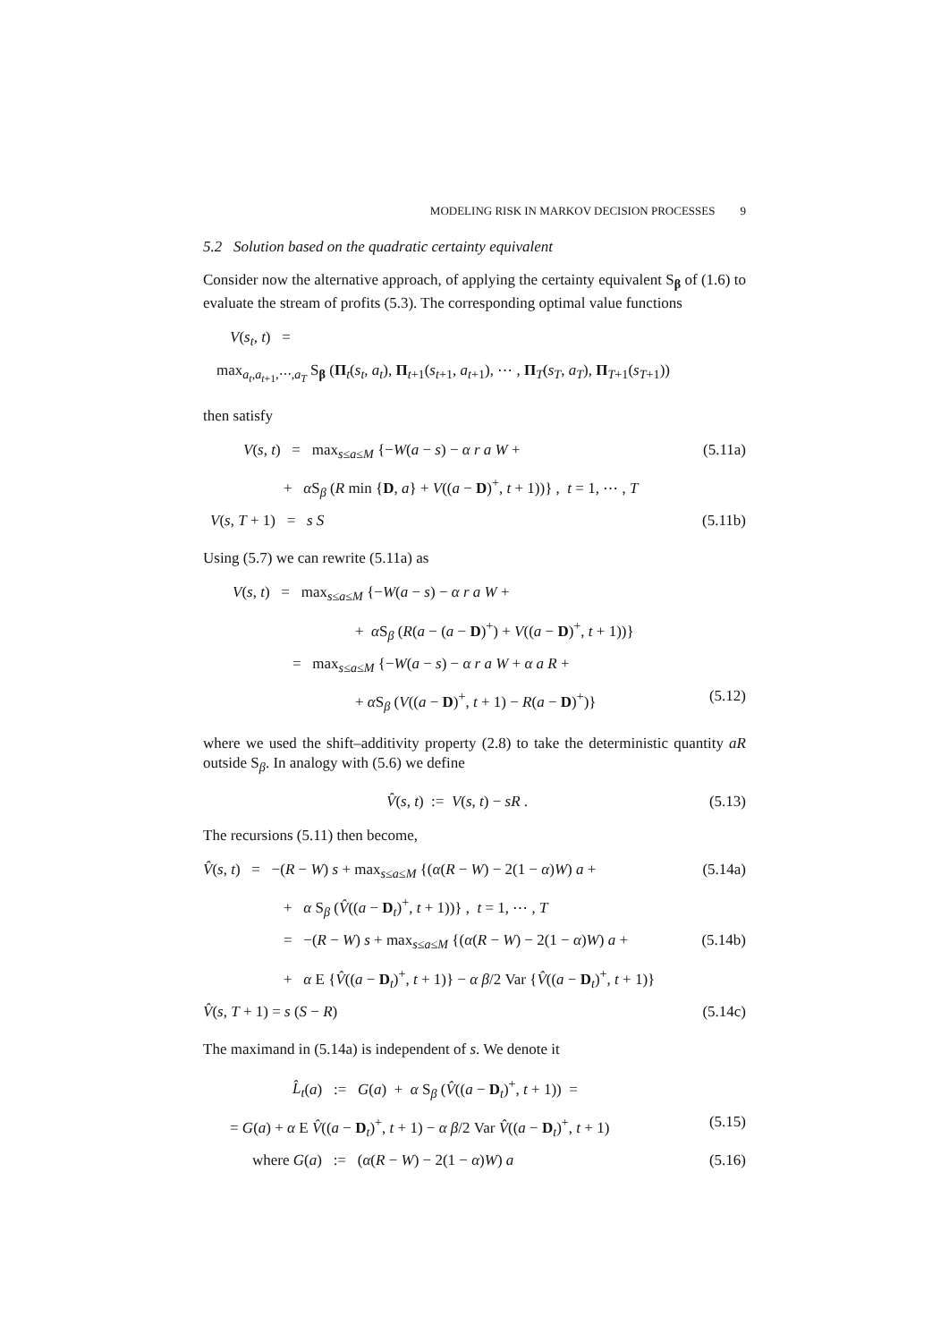MODELING RISK IN MARKOV DECISION PROCESSES 9
5.2 Solution based on the quadratic certainty equivalent
Consider now the alternative approach, of applying the certainty equivalent S<sub>β</sub> of (1.6) to evaluate the stream of profits (5.3). The corresponding optimal value functions
V(s<sub>t</sub>, t) =
max<sub>a<sub>t</sub>,a<sub>t+1</sub>,⋯,a<sub>T</sub></sub> S<sub>β</sub> (Π<sub>t</sub>(s<sub>t</sub>, a<sub>t</sub>), Π<sub>t+1</sub>(s<sub>t+1</sub>, a<sub>t+1</sub>), ⋯ , Π<sub>T</sub>(s<sub>T</sub>, a<sub>T</sub>), Π<sub>T+1</sub>(s<sub>T+1</sub>))
then satisfy
V(s, t) = max<sub>s≤a≤M</sub> {−W(a − s) − α r a W + (5.11a)
+ α S<sub>β</sub> (R min {D, a} + V((a − D)<sup>+</sup>, t + 1))} , t = 1, ⋯ , T
V(s, T + 1) = s S (5.11b)
Using (5.7) we can rewrite (5.11a) as
V(s, t) = max<sub>s≤a≤M</sub> {−W(a − s) − α r a W +
+ α S<sub>β</sub> (R(a − (a − D)<sup>+</sup>) + V((a − D)<sup>+</sup>, t + 1))}
= max<sub>s≤a≤M</sub> {−W(a − s) − α r a W + α a R +
+ α S<sub>β</sub> (V((a − D)<sup>+</sup>, t + 1) − R(a − D)<sup>+</sup>)} (5.12)
where we used the shift–additivity property (2.8) to take the deterministic quantity aR outside S<sub>β</sub>. In analogy with (5.6) we define
V̂(s, t) := V(s, t) − sR . (5.13)
The recursions (5.11) then become,
V̂(s, t) = −(R − W) s + max<sub>s≤a≤M</sub> {(α(R − W) − 2(1 − α)W) a + (5.14a)
+ α S<sub>β</sub> (V̂((a − D<sub>t</sub>)<sup>+</sup>, t + 1))} , t = 1, ⋯ , T
= −(R − W) s + max<sub>s≤a≤M</sub> {(α(R − W) − 2(1 − α)W) a + (5.14b)
+ α E {V̂((a − D<sub>t</sub>)<sup>+</sup>, t + 1)} − α β/2 Var {V̂((a − D<sub>t</sub>)<sup>+</sup>, t + 1)}
V̂(s, T + 1) = s (S − R) (5.14c)
The maximand in (5.14a) is independent of s. We denote it
L̂<sub>t</sub>(a) := G(a) + α S<sub>β</sub> (V̂((a − D<sub>t</sub>)<sup>+</sup>, t + 1)) =
= G(a) + α E V̂((a − D<sub>t</sub>)<sup>+</sup>, t + 1) − α β/2 Var V̂((a − D<sub>t</sub>)<sup>+</sup>, t + 1) (5.15)
where G(a) := (α(R − W) − 2(1 − α)W) a (5.16)